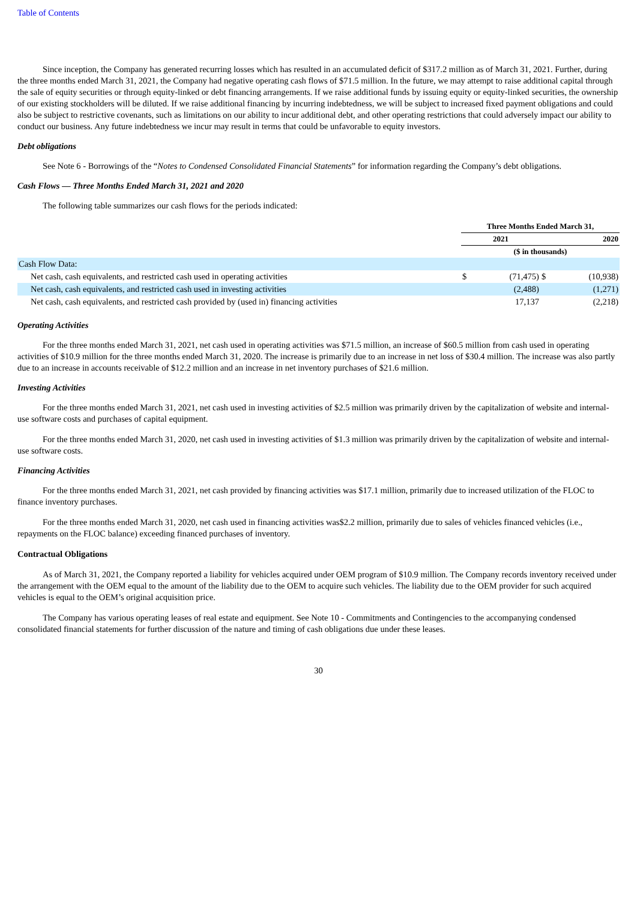Table of Contents
Since inception, the Company has generated recurring losses which has resulted in an accumulated deficit of $317.2 million as of March 31, 2021. Further, during the three months ended March 31, 2021, the Company had negative operating cash flows of $71.5 million. In the future, we may attempt to raise additional capital through the sale of equity securities or through equity-linked or debt financing arrangements. If we raise additional funds by issuing equity or equity-linked securities, the ownership of our existing stockholders will be diluted. If we raise additional financing by incurring indebtedness, we will be subject to increased fixed payment obligations and could also be subject to restrictive covenants, such as limitations on our ability to incur additional debt, and other operating restrictions that could adversely impact our ability to conduct our business. Any future indebtedness we incur may result in terms that could be unfavorable to equity investors.
Debt obligations
See Note 6 - Borrowings of the “Notes to Condensed Consolidated Financial Statements” for information regarding the Company’s debt obligations.
Cash Flows — Three Months Ended March 31, 2021 and 2020
The following table summarizes our cash flows for the periods indicated:
| | Three Months Ended March 31, | | | |
| --- | --- | --- | --- | --- |
| | 2021 | | 2020 | |
| | ($ in thousands) | | | |
| Cash Flow Data: | | | | |
| Net cash, cash equivalents, and restricted cash used in operating activities | $ | (71,475) | $ | (10,938) |
| Net cash, cash equivalents, and restricted cash used in investing activities | | (2,488) | | (1,271) |
| Net cash, cash equivalents, and restricted cash provided by (used in) financing activities | | 17,137 | | (2,218) |
Operating Activities
For the three months ended March 31, 2021, net cash used in operating activities was $71.5 million, an increase of $60.5 million from cash used in operating activities of $10.9 million for the three months ended March 31, 2020. The increase is primarily due to an increase in net loss of $30.4 million. The increase was also partly due to an increase in accounts receivable of $12.2 million and an increase in net inventory purchases of $21.6 million.
Investing Activities
For the three months ended March 31, 2021, net cash used in investing activities of $2.5 million was primarily driven by the capitalization of website and internal-use software costs and purchases of capital equipment.
For the three months ended March 31, 2020, net cash used in investing activities of $1.3 million was primarily driven by the capitalization of website and internal-use software costs.
Financing Activities
For the three months ended March 31, 2021, net cash provided by financing activities was $17.1 million, primarily due to increased utilization of the FLOC to finance inventory purchases.
For the three months ended March 31, 2020, net cash used in financing activities was$2.2 million, primarily due to sales of vehicles financed vehicles (i.e., repayments on the FLOC balance) exceeding financed purchases of inventory.
Contractual Obligations
As of March 31, 2021, the Company reported a liability for vehicles acquired under OEM program of $10.9 million. The Company records inventory received under the arrangement with the OEM equal to the amount of the liability due to the OEM to acquire such vehicles. The liability due to the OEM provider for such acquired vehicles is equal to the OEM’s original acquisition price.
The Company has various operating leases of real estate and equipment. See Note 10 - Commitments and Contingencies to the accompanying condensed consolidated financial statements for further discussion of the nature and timing of cash obligations due under these leases.
30